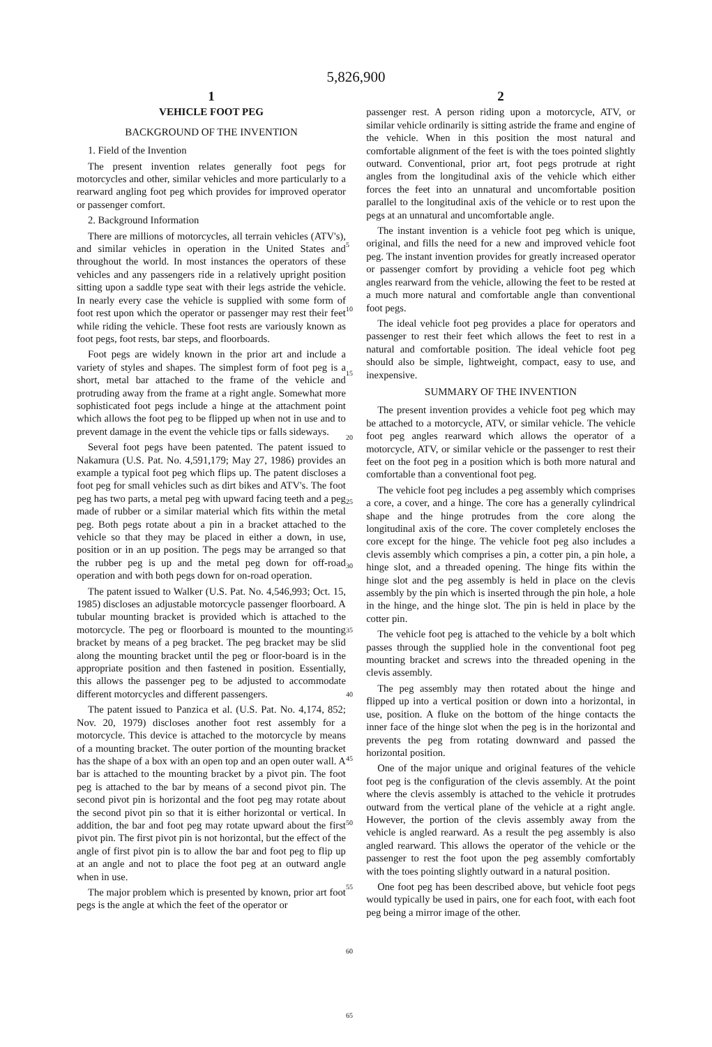5,826,900
1
VEHICLE FOOT PEG
BACKGROUND OF THE INVENTION
1. Field of the Invention
The present invention relates generally foot pegs for motorcycles and other, similar vehicles and more particularly to a rearward angling foot peg which provides for improved operator or passenger comfort.
2. Background Information
There are millions of motorcycles, all terrain vehicles (ATV's), and similar vehicles in operation in the United States and throughout the world. In most instances the operators of these vehicles and any passengers ride in a relatively upright position sitting upon a saddle type seat with their legs astride the vehicle. In nearly every case the vehicle is supplied with some form of foot rest upon which the operator or passenger may rest their feet while riding the vehicle. These foot rests are variously known as foot pegs, foot rests, bar steps, and floorboards.
Foot pegs are widely known in the prior art and include a variety of styles and shapes. The simplest form of foot peg is a short, metal bar attached to the frame of the vehicle and protruding away from the frame at a right angle. Somewhat more sophisticated foot pegs include a hinge at the attachment point which allows the foot peg to be flipped up when not in use and to prevent damage in the event the vehicle tips or falls sideways.
Several foot pegs have been patented. The patent issued to Nakamura (U.S. Pat. No. 4,591,179; May 27, 1986) provides an example a typical foot peg which flips up. The patent discloses a foot peg for small vehicles such as dirt bikes and ATV's. The foot peg has two parts, a metal peg with upward facing teeth and a peg made of rubber or a similar material which fits within the metal peg. Both pegs rotate about a pin in a bracket attached to the vehicle so that they may be placed in either a down, in use, position or in an up position. The pegs may be arranged so that the rubber peg is up and the metal peg down for off-road operation and with both pegs down for on-road operation.
The patent issued to Walker (U.S. Pat. No. 4,546,993; Oct. 15, 1985) discloses an adjustable motorcycle passenger floorboard. A tubular mounting bracket is provided which is attached to the motorcycle. The peg or floorboard is mounted to the mounting bracket by means of a peg bracket. The peg bracket may be slid along the mounting bracket until the peg or floor-board is in the appropriate position and then fastened in position. Essentially, this allows the passenger peg to be adjusted to accommodate different motorcycles and different passengers.
The patent issued to Panzica et al. (U.S. Pat. No. 4,174, 852; Nov. 20, 1979) discloses another foot rest assembly for a motorcycle. This device is attached to the motorcycle by means of a mounting bracket. The outer portion of the mounting bracket has the shape of a box with an open top and an open outer wall. A bar is attached to the mounting bracket by a pivot pin. The foot peg is attached to the bar by means of a second pivot pin. The second pivot pin is horizontal and the foot peg may rotate about the second pivot pin so that it is either horizontal or vertical. In addition, the bar and foot peg may rotate upward about the first pivot pin. The first pivot pin is not horizontal, but the effect of the angle of first pivot pin is to allow the bar and foot peg to flip up at an angle and not to place the foot peg at an outward angle when in use.
The major problem which is presented by known, prior art foot pegs is the angle at which the feet of the operator or
5
10
15
20
25
30
35
40
45
50
55
60
65
2
passenger rest. A person riding upon a motorcycle, ATV, or similar vehicle ordinarily is sitting astride the frame and engine of the vehicle. When in this position the most natural and comfortable alignment of the feet is with the toes pointed slightly outward. Conventional, prior art, foot pegs protrude at right angles from the longitudinal axis of the vehicle which either forces the feet into an unnatural and uncomfortable position parallel to the longitudinal axis of the vehicle or to rest upon the pegs at an unnatural and uncomfortable angle.
The instant invention is a vehicle foot peg which is unique, original, and fills the need for a new and improved vehicle foot peg. The instant invention provides for greatly increased operator or passenger comfort by providing a vehicle foot peg which angles rearward from the vehicle, allowing the feet to be rested at a much more natural and comfortable angle than conventional foot pegs.
The ideal vehicle foot peg provides a place for operators and passenger to rest their feet which allows the feet to rest in a natural and comfortable position. The ideal vehicle foot peg should also be simple, lightweight, compact, easy to use, and inexpensive.
SUMMARY OF THE INVENTION
The present invention provides a vehicle foot peg which may be attached to a motorcycle, ATV, or similar vehicle. The vehicle foot peg angles rearward which allows the operator of a motorcycle, ATV, or similar vehicle or the passenger to rest their feet on the foot peg in a position which is both more natural and comfortable than a conventional foot peg.
The vehicle foot peg includes a peg assembly which comprises a core, a cover, and a hinge. The core has a generally cylindrical shape and the hinge protrudes from the core along the longitudinal axis of the core. The cover completely encloses the core except for the hinge. The vehicle foot peg also includes a clevis assembly which comprises a pin, a cotter pin, a pin hole, a hinge slot, and a threaded opening. The hinge fits within the hinge slot and the peg assembly is held in place on the clevis assembly by the pin which is inserted through the pin hole, a hole in the hinge, and the hinge slot. The pin is held in place by the cotter pin.
The vehicle foot peg is attached to the vehicle by a bolt which passes through the supplied hole in the conventional foot peg mounting bracket and screws into the threaded opening in the clevis assembly.
The peg assembly may then rotated about the hinge and flipped up into a vertical position or down into a horizontal, in use, position. A fluke on the bottom of the hinge contacts the inner face of the hinge slot when the peg is in the horizontal and prevents the peg from rotating downward and passed the horizontal position.
One of the major unique and original features of the vehicle foot peg is the configuration of the clevis assembly. At the point where the clevis assembly is attached to the vehicle it protrudes outward from the vertical plane of the vehicle at a right angle. However, the portion of the clevis assembly away from the vehicle is angled rearward. As a result the peg assembly is also angled rearward. This allows the operator of the vehicle or the passenger to rest the foot upon the peg assembly comfortably with the toes pointing slightly outward in a natural position.
One foot peg has been described above, but vehicle foot pegs would typically be used in pairs, one for each foot, with each foot peg being a mirror image of the other.